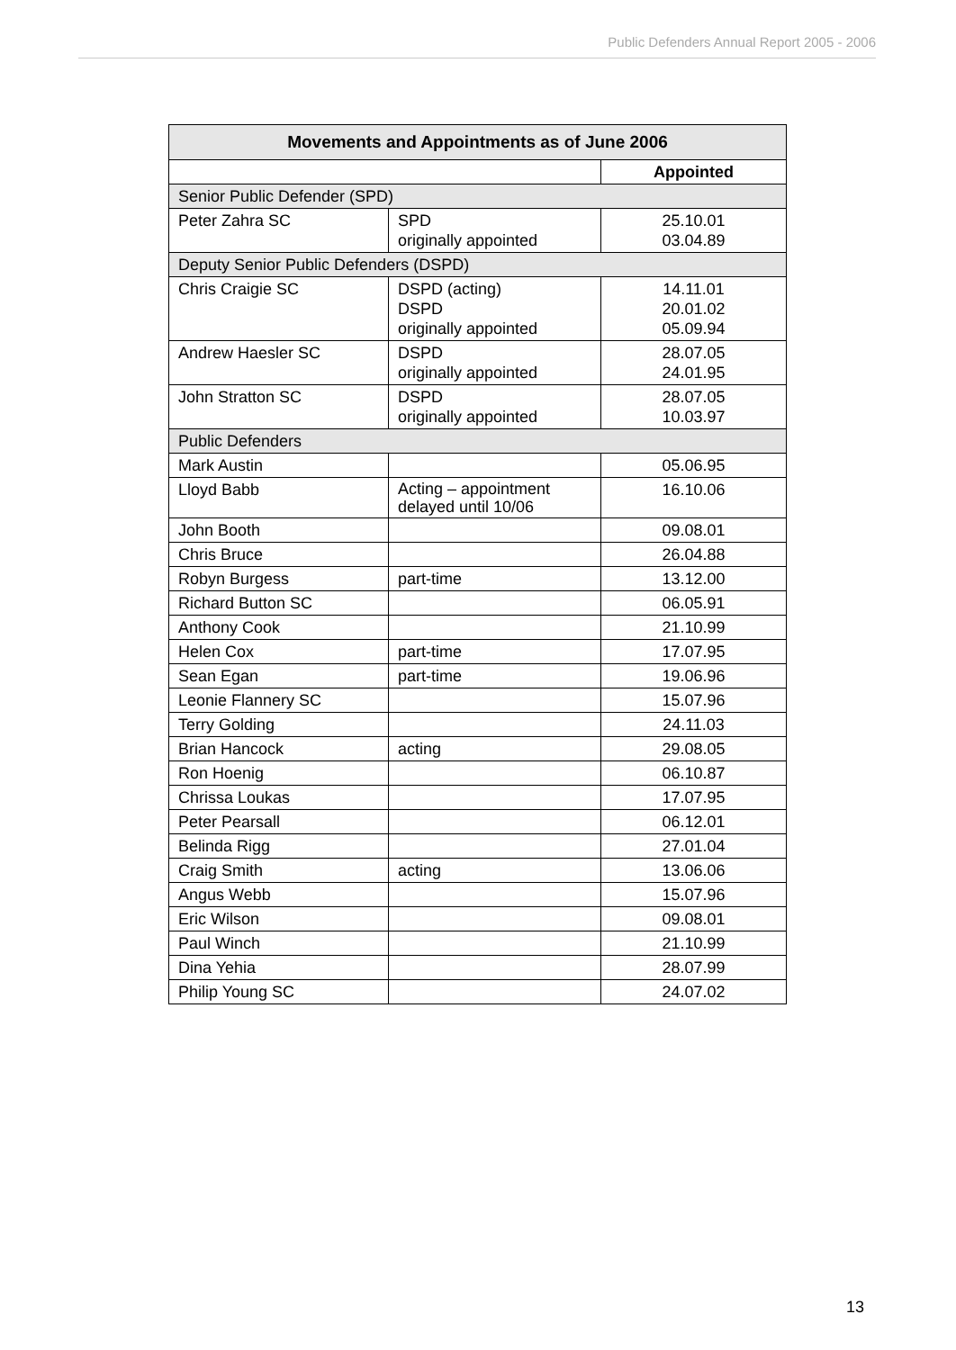Public Defenders Annual Report 2005 - 2006
| Movements and Appointments as of June 2006 | | |
| --- | --- | --- |
| | | Appointed |
| Senior Public Defender (SPD) | | |
| Peter Zahra SC | SPD originally appointed | 25.10.01 03.04.89 |
| Deputy Senior Public Defenders (DSPD) | | |
| Chris Craigie SC | DSPD (acting) DSPD originally appointed | 14.11.01 20.01.02 05.09.94 |
| Andrew Haesler SC | DSPD originally appointed | 28.07.05 24.01.95 |
| John Stratton SC | DSPD originally appointed | 28.07.05 10.03.97 |
| Public Defenders | | |
| Mark Austin | | 05.06.95 |
| Lloyd Babb | Acting – appointment delayed until 10/06 | 16.10.06 |
| John Booth | | 09.08.01 |
| Chris Bruce | | 26.04.88 |
| Robyn Burgess | part-time | 13.12.00 |
| Richard Button SC | | 06.05.91 |
| Anthony Cook | | 21.10.99 |
| Helen Cox | part-time | 17.07.95 |
| Sean Egan | part-time | 19.06.96 |
| Leonie Flannery SC | | 15.07.96 |
| Terry Golding | | 24.11.03 |
| Brian Hancock | acting | 29.08.05 |
| Ron Hoenig | | 06.10.87 |
| Chrissa Loukas | | 17.07.95 |
| Peter Pearsall | | 06.12.01 |
| Belinda Rigg | | 27.01.04 |
| Craig Smith | acting | 13.06.06 |
| Angus Webb | | 15.07.96 |
| Eric Wilson | | 09.08.01 |
| Paul Winch | | 21.10.99 |
| Dina Yehia | | 28.07.99 |
| Philip Young SC | | 24.07.02 |
13